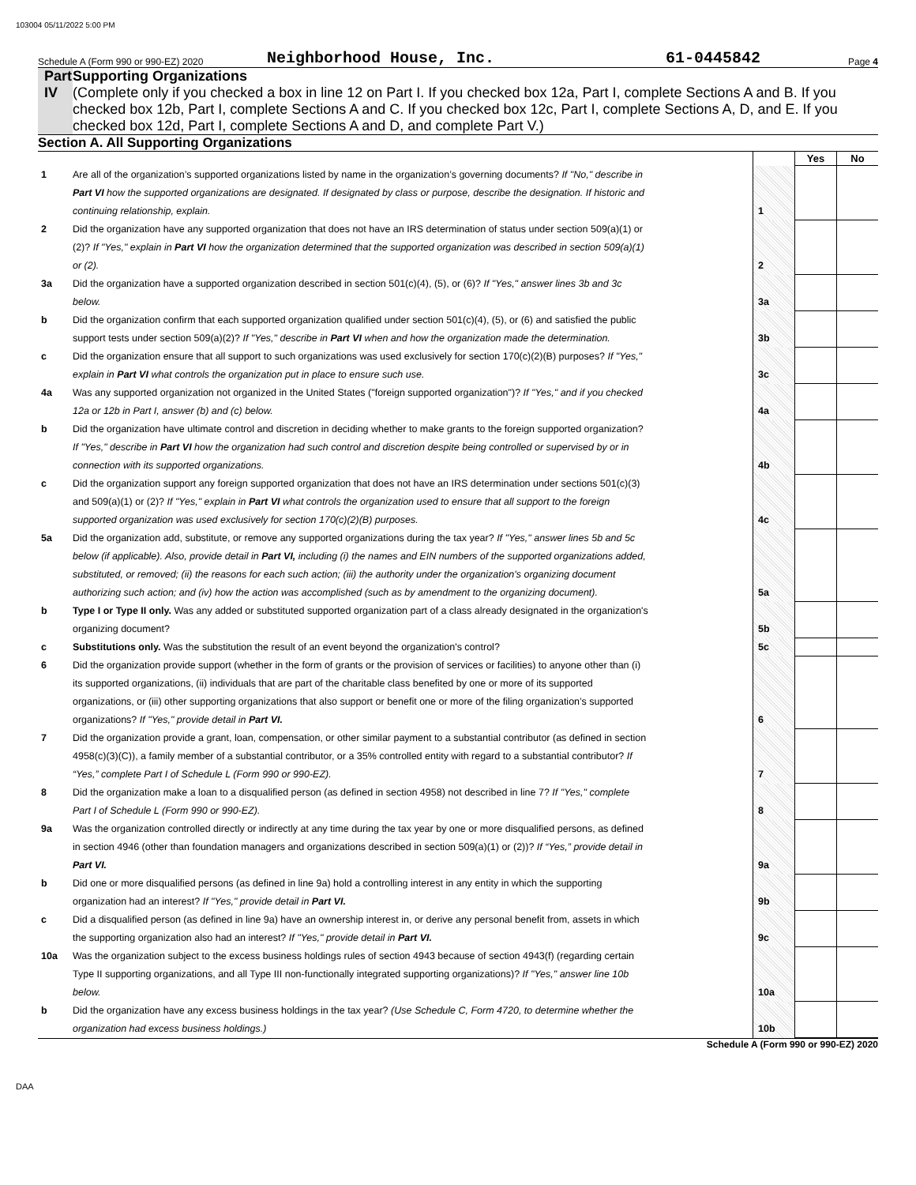103004 05/11/2022 5:00 PM
Schedule A (Form 990 or 990-EZ) 2020 Neighborhood House, Inc. 61-0445842 Page 4
Part IV Supporting Organizations
(Complete only if you checked a box in line 12 on Part I. If you checked box 12a, Part I, complete Sections A and B. If you checked box 12b, Part I, complete Sections A and C. If you checked box 12c, Part I, complete Sections A, D, and E. If you checked box 12d, Part I, complete Sections A and D, and complete Part V.)
Section A. All Supporting Organizations
| | | | Yes | No |
| 1 | Are all of the organization’s supported organizations listed by name in the organization’s governing documents? If "No," describe in Part VI how the supported organizations are designated. If designated by class or purpose, describe the designation. If historic and continuing relationship, explain. | 1 | | |
| 2 | Did the organization have any supported organization that does not have an IRS determination of status under section 509(a)(1) or (2)? If "Yes," explain in Part VI how the organization determined that the supported organization was described in section 509(a)(1) or (2). | 2 | | |
| 3a | Did the organization have a supported organization described in section 501(c)(4), (5), or (6)? If "Yes," answer lines 3b and 3c below. | 3a | | |
| b | Did the organization confirm that each supported organization qualified under section 501(c)(4), (5), or (6) and satisfied the public support tests under section 509(a)(2)? If "Yes," describe in Part VI when and how the organization made the determination. | 3b | | |
| c | Did the organization ensure that all support to such organizations was used exclusively for section 170(c)(2)(B) purposes? If "Yes," explain in Part VI what controls the organization put in place to ensure such use. | 3c | | |
| 4a | Was any supported organization not organized in the United States ("foreign supported organization")? If "Yes," and if you checked 12a or 12b in Part I, answer (b) and (c) below. | 4a | | |
| b | Did the organization have ultimate control and discretion in deciding whether to make grants to the foreign supported organization? If "Yes," describe in Part VI how the organization had such control and discretion despite being controlled or supervised by or in connection with its supported organizations. | 4b | | |
| c | Did the organization support any foreign supported organization that does not have an IRS determination under sections 501(c)(3) and 509(a)(1) or (2)? If "Yes," explain in Part VI what controls the organization used to ensure that all support to the foreign supported organization was used exclusively for section 170(c)(2)(B) purposes. | 4c | | |
| 5a | Did the organization add, substitute, or remove any supported organizations during the tax year? If "Yes," answer lines 5b and 5c below (if applicable). Also, provide detail in Part VI, including (i) the names and EIN numbers of the supported organizations added, substituted, or removed; (ii) the reasons for each such action; (iii) the authority under the organization's organizing document authorizing such action; and (iv) how the action was accomplished (such as by amendment to the organizing document). | 5a | | |
| b | Type I or Type II only. Was any added or substituted supported organization part of a class already designated in the organization's organizing document? | 5b | | |
| c | Substitutions only. Was the substitution the result of an event beyond the organization's control? | 5c | | |
| 6 | Did the organization provide support (whether in the form of grants or the provision of services or facilities) to anyone other than (i) its supported organizations, (ii) individuals that are part of the charitable class benefited by one or more of its supported organizations, or (iii) other supporting organizations that also support or benefit one or more of the filing organization’s supported organizations? If "Yes," provide detail in Part VI. | 6 | | |
| 7 | Did the organization provide a grant, loan, compensation, or other similar payment to a substantial contributor (as defined in section 4958(c)(3)(C)), a family member of a substantial contributor, or a 35% controlled entity with regard to a substantial contributor? If “Yes,” complete Part I of Schedule L (Form 990 or 990-EZ). | 7 | | |
| 8 | Did the organization make a loan to a disqualified person (as defined in section 4958) not described in line 7? If "Yes," complete Part I of Schedule L (Form 990 or 990-EZ). | 8 | | |
| 9a | Was the organization controlled directly or indirectly at any time during the tax year by one or more disqualified persons, as defined in section 4946 (other than foundation managers and organizations described in section 509(a)(1) or (2))? If “Yes,” provide detail in Part VI. | 9a | | |
| b | Did one or more disqualified persons (as defined in line 9a) hold a controlling interest in any entity in which the supporting organization had an interest? If "Yes," provide detail in Part VI. | 9b | | |
| c | Did a disqualified person (as defined in line 9a) have an ownership interest in, or derive any personal benefit from, assets in which the supporting organization also had an interest? If "Yes," provide detail in Part VI. | 9c | | |
| 10a | Was the organization subject to the excess business holdings rules of section 4943 because of section 4943(f) (regarding certain Type II supporting organizations, and all Type III non-functionally integrated supporting organizations)? If "Yes," answer line 10b below. | 10a | | |
| b | Did the organization have any excess business holdings in the tax year? (Use Schedule C, Form 4720, to determine whether the organization had excess business holdings.) | 10b | | |
Schedule A (Form 990 or 990-EZ) 2020
DAA